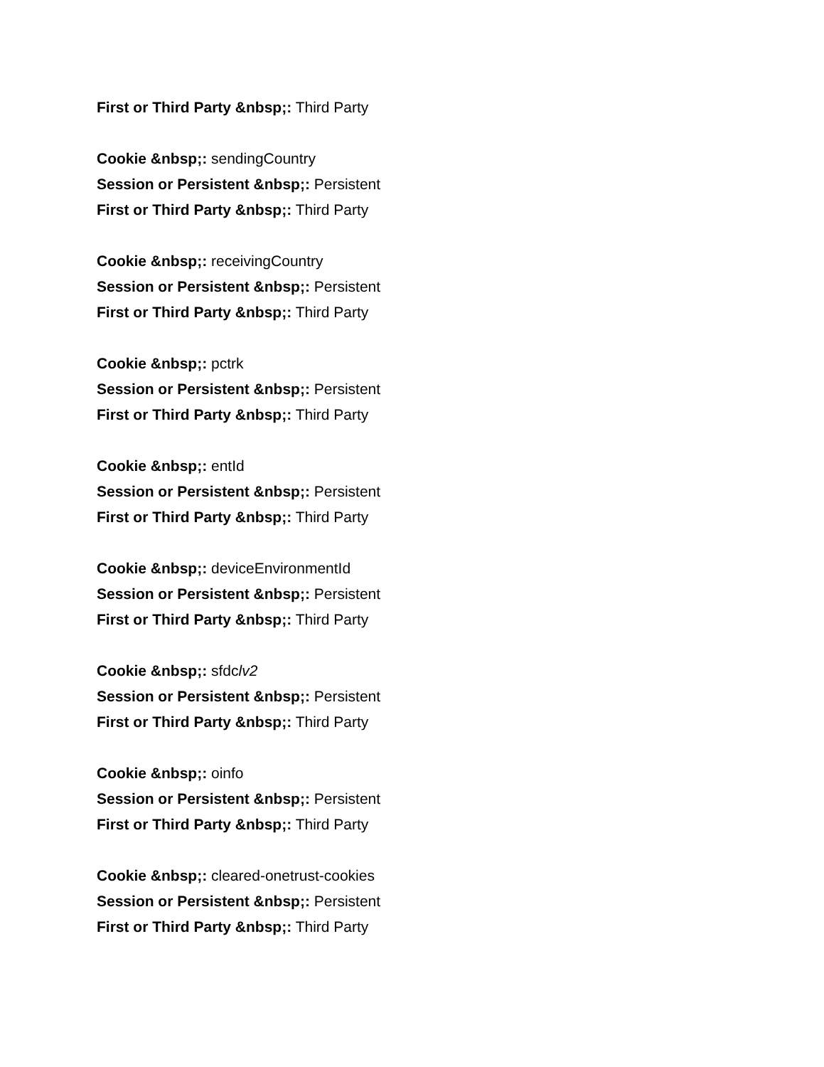First or Third Party &nbsp;: Third Party
Cookie &nbsp;: sendingCountry
Session or Persistent &nbsp;: Persistent
First or Third Party &nbsp;: Third Party
Cookie &nbsp;: receivingCountry
Session or Persistent &nbsp;: Persistent
First or Third Party &nbsp;: Third Party
Cookie &nbsp;: pctrk
Session or Persistent &nbsp;: Persistent
First or Third Party &nbsp;: Third Party
Cookie &nbsp;: entId
Session or Persistent &nbsp;: Persistent
First or Third Party &nbsp;: Third Party
Cookie &nbsp;: deviceEnvironmentId
Session or Persistent &nbsp;: Persistent
First or Third Party &nbsp;: Third Party
Cookie &nbsp;: sfdclv2
Session or Persistent &nbsp;: Persistent
First or Third Party &nbsp;: Third Party
Cookie &nbsp;: oinfo
Session or Persistent &nbsp;: Persistent
First or Third Party &nbsp;: Third Party
Cookie &nbsp;: cleared-onetrust-cookies
Session or Persistent &nbsp;: Persistent
First or Third Party &nbsp;: Third Party